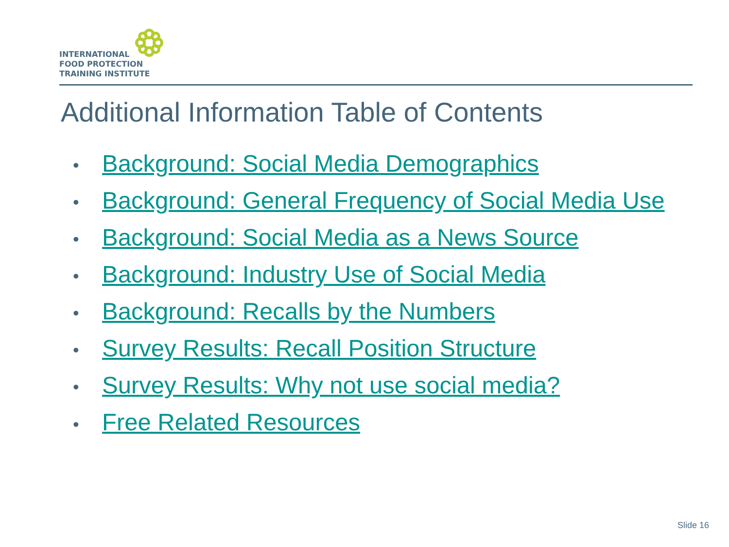INTERNATIONAL
FOOD PROTECTION
TRAINING INSTITUTE
Additional Information Table of Contents
• Background: Social Media Demographics
• Background: General Frequency of Social Media Use
• Background: Social Media as a News Source
• Background: Industry Use of Social Media
• Background: Recalls by the Numbers
• Survey Results: Recall Position Structure
• Survey Results: Why not use social media?
• Free Related Resources
Slide 16